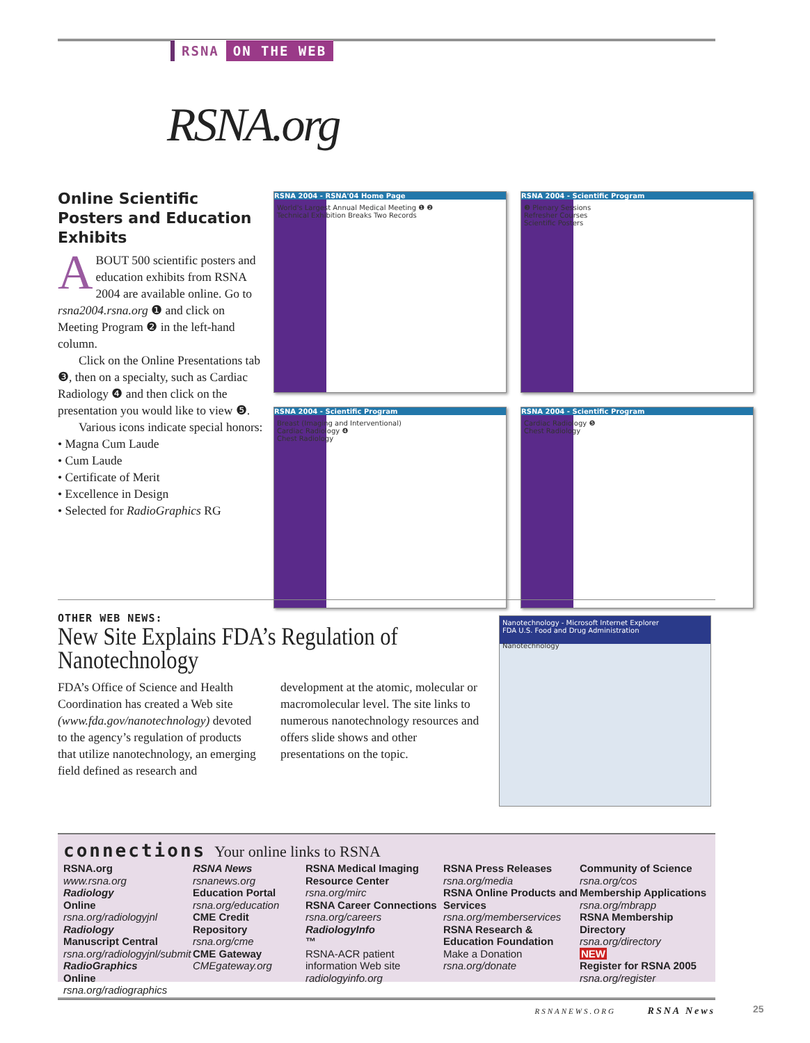RSNA ON THE WEB
RSNA.org
Online Scientific Posters and Education Exhibits
ABOUT 500 scientific posters and education exhibits from RSNA 2004 are available online. Go to rsna2004.rsna.org ❶ and click on Meeting Program ❷ in the left-hand column.
Click on the Online Presentations tab ❸, then on a specialty, such as Cardiac Radiology ❹ and then click on the presentation you would like to view ❺.
Various icons indicate special honors:
• Magna Cum Laude
• Cum Laude
• Certificate of Merit
• Excellence in Design
• Selected for RadioGraphics RG
RSNA 2004 - RSNA'04 Home Page
World's Largest Annual Medical Meeting ❶ ❷
Technical Exhibition Breaks Two Records
RSNA 2004 - Scientific Program
❸ Plenary Sessions
Refresher Courses
Scientific Posters
RSNA 2004 - Scientific Program
Breast (Imaging and Interventional)
Cardiac Radiology ❹
Chest Radiology
RSNA 2004 - Scientific Program
Cardiac Radiology ❺
Chest Radiology
OTHER WEB NEWS:
New Site Explains FDA’s Regulation of Nanotechnology
FDA’s Office of Science and Health Coordination has created a Web site (www.fda.gov/nanotechnology) devoted to the agency’s regulation of products that utilize nanotechnology, an emerging field defined as research and development at the atomic, molecular or macromolecular level. The site links to numerous nanotechnology resources and offers slide shows and other presentations on the topic.
Nanotechnology - Microsoft Internet Explorer
FDA U.S. Food and Drug Administration
Nanotechnology
connections Your online links to RSNA
RSNA.org
www.rsna.org
Radiology
Online
rsna.org/radiologyjnl
Radiology
Manuscript Central
rsna.org/radiologyjnl/submit
RadioGraphics
Online
rsna.org/radiographics
RSNA News
rsnanews.org
Education Portal
rsna.org/education
CME Credit Repository
rsna.org/cme
CME Gateway
CMEgateway.org
RSNA Medical Imaging Resource Center
rsna.org/mirc
RSNA Career Connections
rsna.org/careers
RadiologyInfo
™
RSNA-ACR patient information Web site
radiologyinfo.org
RSNA Press Releases
rsna.org/media
RSNA Online Products and Services
rsna.org/memberservices
RSNA Research & Education Foundation
Make a Donation
rsna.org/donate
Community of Science
rsna.org/cos
Membership Applications
rsna.org/mbrapp
RSNA Membership Directory
rsna.org/directory
NEW
Register for RSNA 2005
rsna.org/register
RSNANEWS.ORG RSNA News
25